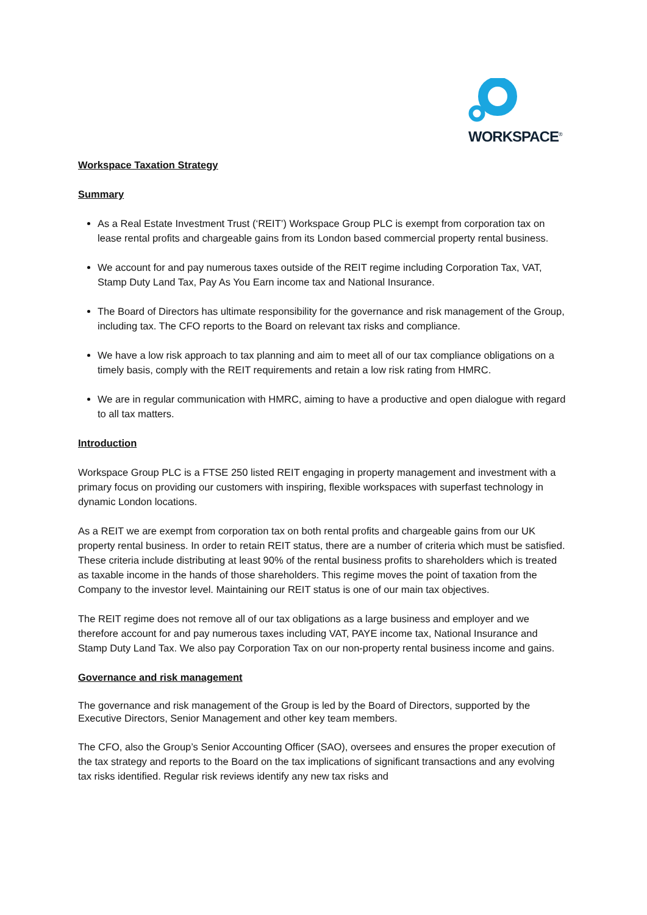WORKSPACE<sup>®</sup>
Workspace Taxation Strategy
Summary
As a Real Estate Investment Trust (‘REIT’) Workspace Group PLC is exempt from corporation tax on lease rental profits and chargeable gains from its London based commercial property rental business.
We account for and pay numerous taxes outside of the REIT regime including Corporation Tax, VAT, Stamp Duty Land Tax, Pay As You Earn income tax and National Insurance.
The Board of Directors has ultimate responsibility for the governance and risk management of the Group, including tax. The CFO reports to the Board on relevant tax risks and compliance.
We have a low risk approach to tax planning and aim to meet all of our tax compliance obligations on a timely basis, comply with the REIT requirements and retain a low risk rating from HMRC.
We are in regular communication with HMRC, aiming to have a productive and open dialogue with regard to all tax matters.
Introduction
Workspace Group PLC is a FTSE 250 listed REIT engaging in property management and investment with a primary focus on providing our customers with inspiring, flexible workspaces with superfast technology in dynamic London locations.
As a REIT we are exempt from corporation tax on both rental profits and chargeable gains from our UK property rental business. In order to retain REIT status, there are a number of criteria which must be satisfied. These criteria include distributing at least 90% of the rental business profits to shareholders which is treated as taxable income in the hands of those shareholders. This regime moves the point of taxation from the Company to the investor level. Maintaining our REIT status is one of our main tax objectives.
The REIT regime does not remove all of our tax obligations as a large business and employer and we therefore account for and pay numerous taxes including VAT, PAYE income tax, National Insurance and Stamp Duty Land Tax. We also pay Corporation Tax on our non-property rental business income and gains.
Governance and risk management
The governance and risk management of the Group is led by the Board of Directors, supported by the Executive Directors, Senior Management and other key team members.
The CFO, also the Group’s Senior Accounting Officer (SAO), oversees and ensures the proper execution of the tax strategy and reports to the Board on the tax implications of significant transactions and any evolving tax risks identified. Regular risk reviews identify any new tax risks and